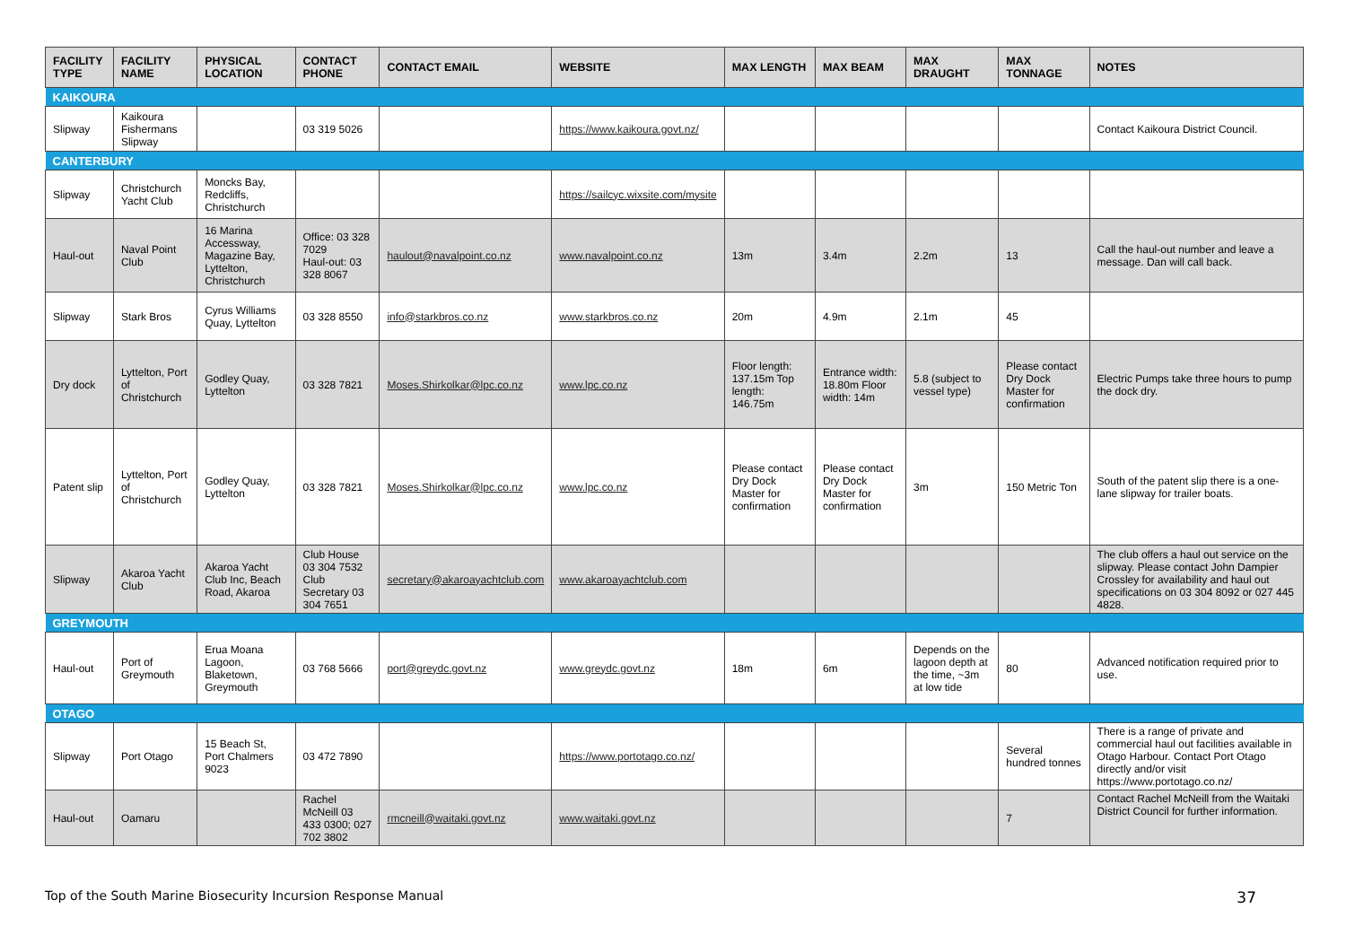| FACILITY TYPE | FACILITY NAME | PHYSICAL LOCATION | CONTACT PHONE | CONTACT EMAIL | WEBSITE | MAX LENGTH | MAX BEAM | MAX DRAUGHT | MAX TONNAGE | NOTES |
| --- | --- | --- | --- | --- | --- | --- | --- | --- | --- | --- |
| KAIKOURA | | | | | | | | | | |
| Slipway | Kaikoura Fishermans Slipway | | 03 319 5026 | | https://www.kaikoura.govt.nz/ | | | | | Contact Kaikoura District Council. |
| CANTERBURY | | | | | | | | | | |
| Slipway | Christchurch Yacht Club | Moncks Bay, Redcliffs, Christchurch | | | https://sailcyc.wixsite.com/mysite | | | | | |
| Haul-out | Naval Point Club | 16 Marina Accessway, Magazine Bay, Lyttelton, Christchurch | Office: 03 328 7029 Haul-out: 03 328 8067 | haulout@navalpoint.co.nz | www.navalpoint.co.nz | 13m | 3.4m | 2.2m | 13 | Call the haul-out number and leave a message. Dan will call back. |
| Slipway | Stark Bros | Cyrus Williams Quay, Lyttelton | 03 328 8550 | info@starkbros.co.nz | www.starkbros.co.nz | 20m | 4.9m | 2.1m | 45 | |
| Dry dock | Lyttelton, Port of Christchurch | Godley Quay, Lyttelton | 03 328 7821 | Moses.Shirkolkar@lpc.co.nz | www.lpc.co.nz | Floor length: 137.15m Top length: 146.75m | Entrance width: 18.80m Floor width: 14m | 5.8 (subject to vessel type) | Please contact Dry Dock Master for confirmation | Electric Pumps take three hours to pump the dock dry. |
| Patent slip | Lyttelton, Port of Christchurch | Godley Quay, Lyttelton | 03 328 7821 | Moses.Shirkolkar@lpc.co.nz | www.lpc.co.nz | Please contact Dry Dock Master for confirmation | Please contact Dry Dock Master for confirmation | 3m | 150 Metric Ton | South of the patent slip there is a one-lane slipway for trailer boats. |
| Slipway | Akaroa Yacht Club | Akaroa Yacht Club Inc, Beach Road, Akaroa | Club House 03 304 7532 Club Secretary 03 304 7651 | secretary@akaroayachtclub.com | www.akaroayachtclub.com | | | | | The club offers a haul out service on the slipway. Please contact John Dampier Crossley for availability and haul out specifications on 03 304 8092 or 027 445 4828. |
| GREYMOUTH | | | | | | | | | | |
| Haul-out | Port of Greymouth | Erua Moana Lagoon, Blaketown, Greymouth | 03 768 5666 | port@greydc.govt.nz | www.greydc.govt.nz | 18m | 6m | Depends on the lagoon depth at the time, ~3m at low tide | 80 | Advanced notification required prior to use. |
| OTAGO | | | | | | | | | | |
| Slipway | Port Otago | 15 Beach St, Port Chalmers 9023 | 03 472 7890 | | https://www.portotago.co.nz/ | | | | Several hundred tonnes | There is a range of private and commercial haul out facilities available in Otago Harbour. Contact Port Otago directly and/or visit https://www.portotago.co.nz/ |
| Haul-out | Oamaru | | Rachel McNeill 03 433 0300; 027 702 3802 | rmcneill@waitaki.govt.nz | www.waitaki.govt.nz | | | | 7 | Contact Rachel McNeill from the Waitaki District Council for further information. |
Top of the South Marine Biosecurity Incursion Response Manual 37